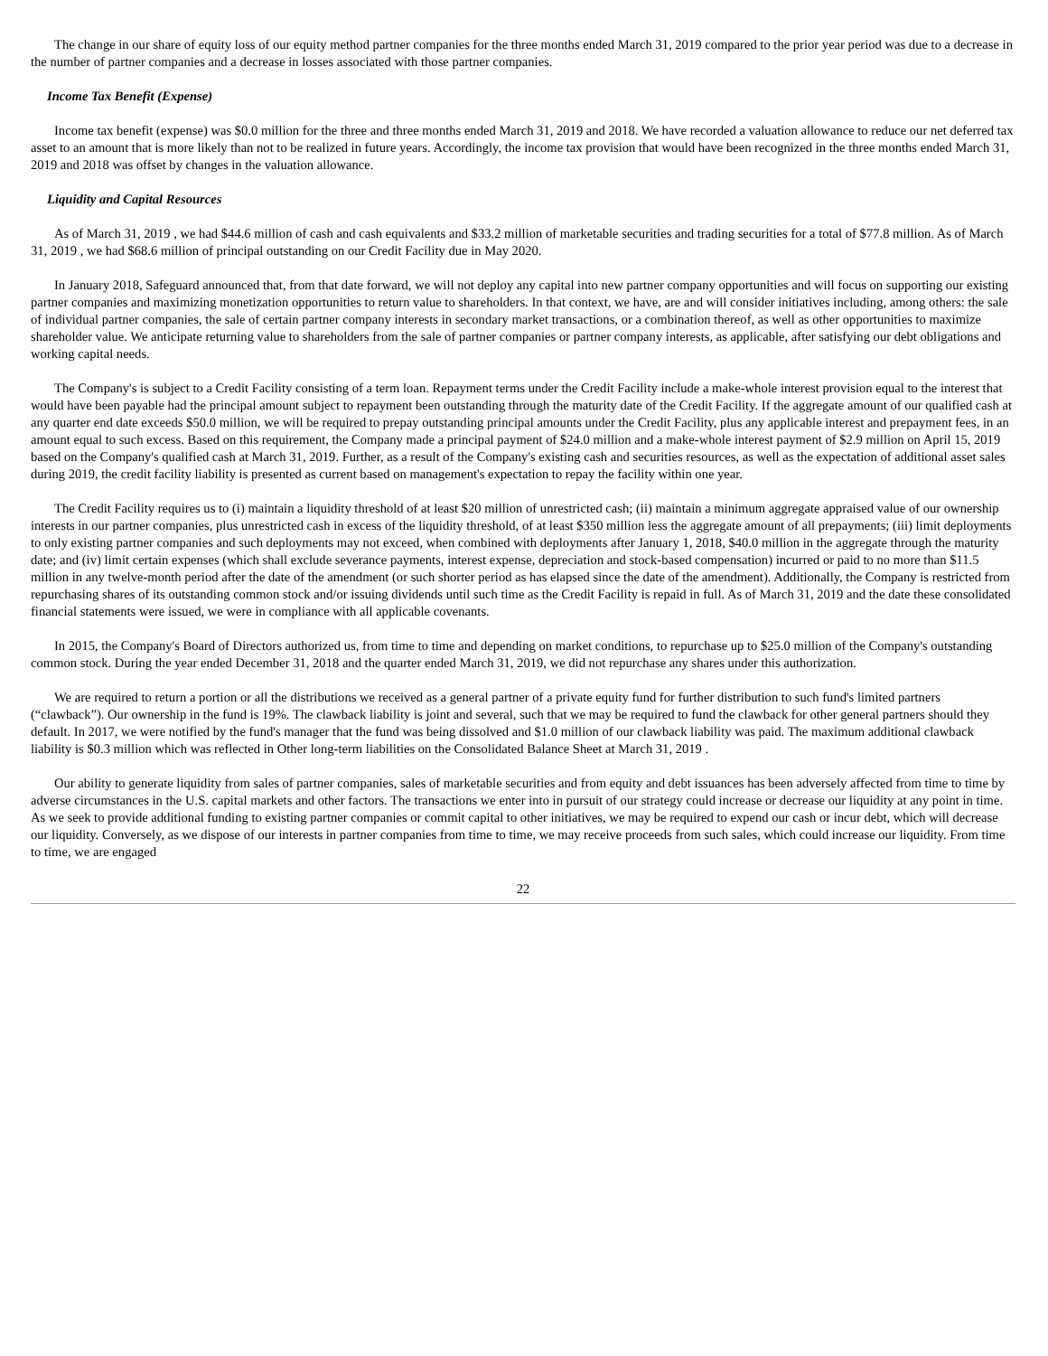The change in our share of equity loss of our equity method partner companies for the three months ended March 31, 2019 compared to the prior year period was due to a decrease in the number of partner companies and a decrease in losses associated with those partner companies.
Income Tax Benefit (Expense)
Income tax benefit (expense) was $0.0 million for the three and three months ended March 31, 2019 and 2018. We have recorded a valuation allowance to reduce our net deferred tax asset to an amount that is more likely than not to be realized in future years. Accordingly, the income tax provision that would have been recognized in the three months ended March 31, 2019 and 2018 was offset by changes in the valuation allowance.
Liquidity and Capital Resources
As of March 31, 2019 , we had $44.6 million of cash and cash equivalents and $33.2 million of marketable securities and trading securities for a total of $77.8 million. As of March 31, 2019 , we had $68.6 million of principal outstanding on our Credit Facility due in May 2020.
In January 2018, Safeguard announced that, from that date forward, we will not deploy any capital into new partner company opportunities and will focus on supporting our existing partner companies and maximizing monetization opportunities to return value to shareholders. In that context, we have, are and will consider initiatives including, among others: the sale of individual partner companies, the sale of certain partner company interests in secondary market transactions, or a combination thereof, as well as other opportunities to maximize shareholder value. We anticipate returning value to shareholders from the sale of partner companies or partner company interests, as applicable, after satisfying our debt obligations and working capital needs.
The Company's is subject to a Credit Facility consisting of a term loan. Repayment terms under the Credit Facility include a make-whole interest provision equal to the interest that would have been payable had the principal amount subject to repayment been outstanding through the maturity date of the Credit Facility. If the aggregate amount of our qualified cash at any quarter end date exceeds $50.0 million, we will be required to prepay outstanding principal amounts under the Credit Facility, plus any applicable interest and prepayment fees, in an amount equal to such excess. Based on this requirement, the Company made a principal payment of $24.0 million and a make-whole interest payment of $2.9 million on April 15, 2019 based on the Company's qualified cash at March 31, 2019. Further, as a result of the Company's existing cash and securities resources, as well as the expectation of additional asset sales during 2019, the credit facility liability is presented as current based on management's expectation to repay the facility within one year.
The Credit Facility requires us to (i) maintain a liquidity threshold of at least $20 million of unrestricted cash; (ii) maintain a minimum aggregate appraised value of our ownership interests in our partner companies, plus unrestricted cash in excess of the liquidity threshold, of at least $350 million less the aggregate amount of all prepayments; (iii) limit deployments to only existing partner companies and such deployments may not exceed, when combined with deployments after January 1, 2018, $40.0 million in the aggregate through the maturity date; and (iv) limit certain expenses (which shall exclude severance payments, interest expense, depreciation and stock-based compensation) incurred or paid to no more than $11.5 million in any twelve-month period after the date of the amendment (or such shorter period as has elapsed since the date of the amendment). Additionally, the Company is restricted from repurchasing shares of its outstanding common stock and/or issuing dividends until such time as the Credit Facility is repaid in full. As of March 31, 2019 and the date these consolidated financial statements were issued, we were in compliance with all applicable covenants.
In 2015, the Company's Board of Directors authorized us, from time to time and depending on market conditions, to repurchase up to $25.0 million of the Company's outstanding common stock. During the year ended December 31, 2018 and the quarter ended March 31, 2019, we did not repurchase any shares under this authorization.
We are required to return a portion or all the distributions we received as a general partner of a private equity fund for further distribution to such fund's limited partners (“clawback”). Our ownership in the fund is 19%. The clawback liability is joint and several, such that we may be required to fund the clawback for other general partners should they default. In 2017, we were notified by the fund's manager that the fund was being dissolved and $1.0 million of our clawback liability was paid. The maximum additional clawback liability is $0.3 million which was reflected in Other long-term liabilities on the Consolidated Balance Sheet at March 31, 2019 .
Our ability to generate liquidity from sales of partner companies, sales of marketable securities and from equity and debt issuances has been adversely affected from time to time by adverse circumstances in the U.S. capital markets and other factors. The transactions we enter into in pursuit of our strategy could increase or decrease our liquidity at any point in time. As we seek to provide additional funding to existing partner companies or commit capital to other initiatives, we may be required to expend our cash or incur debt, which will decrease our liquidity. Conversely, as we dispose of our interests in partner companies from time to time, we may receive proceeds from such sales, which could increase our liquidity. From time to time, we are engaged
22